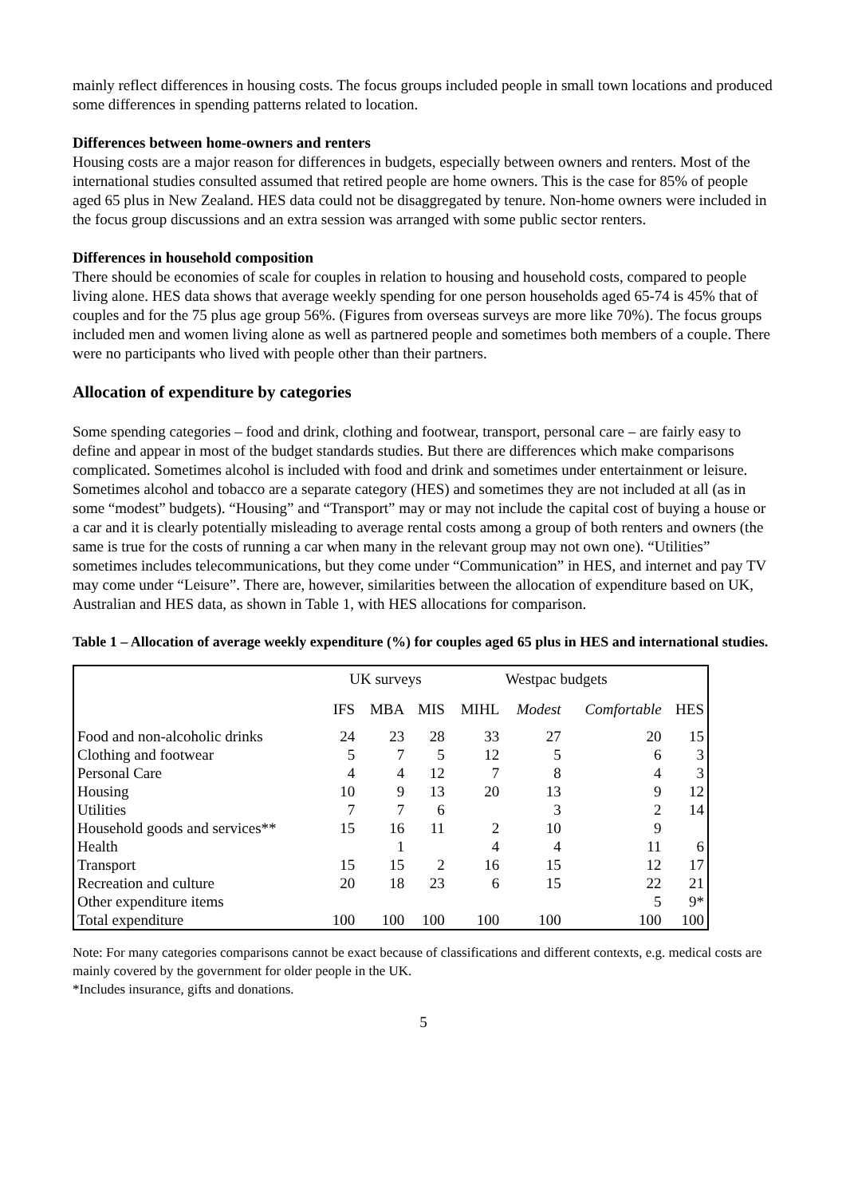mainly reflect differences in housing costs. The focus groups included people in small town locations and produced some differences in spending patterns related to location.
Differences between home-owners and renters
Housing costs are a major reason for differences in budgets, especially between owners and renters. Most of the international studies consulted assumed that retired people are home owners. This is the case for 85% of people aged 65 plus in New Zealand. HES data could not be disaggregated by tenure. Non-home owners were included in the focus group discussions and an extra session was arranged with some public sector renters.
Differences in household composition
There should be economies of scale for couples in relation to housing and household costs, compared to people living alone. HES data shows that average weekly spending for one person households aged 65-74 is 45% that of couples and for the 75 plus age group 56%. (Figures from overseas surveys are more like 70%). The focus groups included men and women living alone as well as partnered people and sometimes both members of a couple. There were no participants who lived with people other than their partners.
Allocation of expenditure by categories
Some spending categories – food and drink, clothing and footwear, transport, personal care – are fairly easy to define and appear in most of the budget standards studies. But there are differences which make comparisons complicated. Sometimes alcohol is included with food and drink and sometimes under entertainment or leisure. Sometimes alcohol and tobacco are a separate category (HES) and sometimes they are not included at all (as in some “modest” budgets). “Housing” and “Transport” may or may not include the capital cost of buying a house or a car and it is clearly potentially misleading to average rental costs among a group of both renters and owners (the same is true for the costs of running a car when many in the relevant group may not own one). “Utilities” sometimes includes telecommunications, but they come under “Communication” in HES, and internet and pay TV may come under “Leisure”. There are, however, similarities between the allocation of expenditure based on UK, Australian and HES data, as shown in Table 1, with HES allocations for comparison.
Table 1 – Allocation of average weekly expenditure (%) for couples aged 65 plus in HES and international studies.
| | UK surveys | | | Westpac budgets | | | |
| --- | --- | --- | --- | --- | --- | --- | --- |
| | IFS | MBA | MIS | MIHL | Modest | Comfortable | HES |
| Food and non-alcoholic drinks | 24 | 23 | 28 | 33 | 27 | 20 | 15 |
| Clothing and footwear | 5 | 7 | 5 | 12 | 5 | 6 | 3 |
| Personal Care | 4 | 4 | 12 | 7 | 8 | 4 | 3 |
| Housing | 10 | 9 | 13 | 20 | 13 | 9 | 12 |
| Utilities | 7 | 7 | 6 | | 3 | 2 | 14 |
| Household goods and services** | 15 | 16 | 11 | 2 | 10 | 9 | |
| Health | | 1 | | 4 | 4 | 11 | 6 |
| Transport | 15 | 15 | 2 | 16 | 15 | 12 | 17 |
| Recreation and culture | 20 | 18 | 23 | 6 | 15 | 22 | 21 |
| Other expenditure items | | | | | | 5 | 9* |
| Total expenditure | 100 | 100 | 100 | 100 | 100 | 100 | 100 |
Note: For many categories comparisons cannot be exact because of classifications and different contexts, e.g. medical costs are mainly covered by the government for older people in the UK.
*Includes insurance, gifts and donations.
5